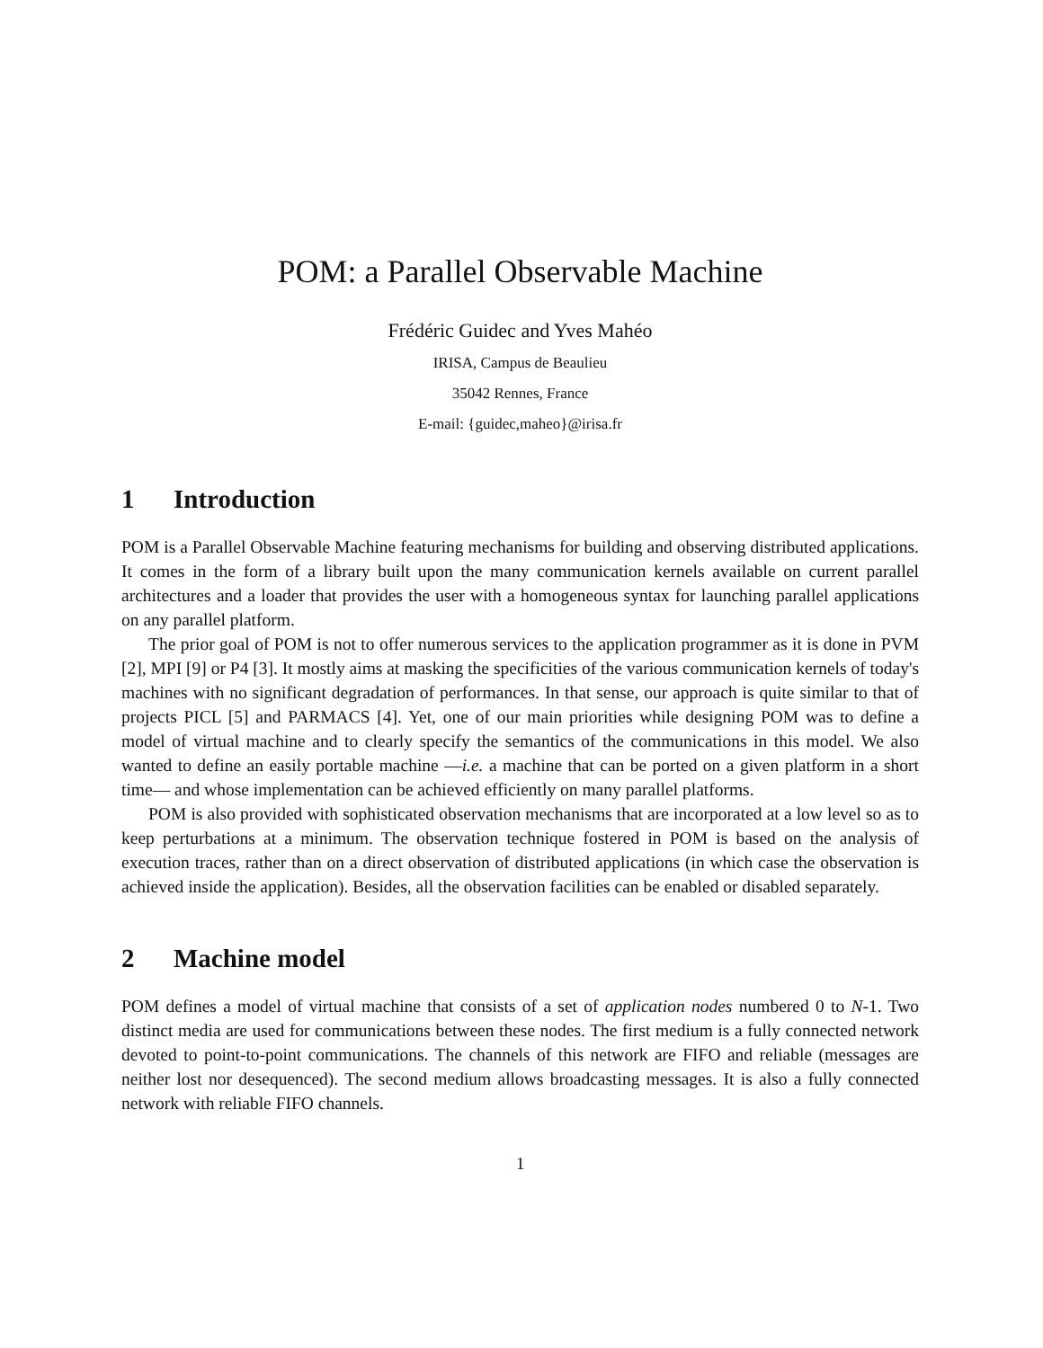POM: a Parallel Observable Machine
Frédéric Guidec and Yves Mahéo
IRISA, Campus de Beaulieu
35042 Rennes, France
E-mail: {guidec,maheo}@irisa.fr
1 Introduction
POM is a Parallel Observable Machine featuring mechanisms for building and observing distributed applications. It comes in the form of a library built upon the many communication kernels available on current parallel architectures and a loader that provides the user with a homogeneous syntax for launching parallel applications on any parallel platform.
The prior goal of POM is not to offer numerous services to the application programmer as it is done in PVM [2], MPI [9] or P4 [3]. It mostly aims at masking the specificities of the various communication kernels of today's machines with no significant degradation of performances. In that sense, our approach is quite similar to that of projects PICL [5] and PARMACS [4]. Yet, one of our main priorities while designing POM was to define a model of virtual machine and to clearly specify the semantics of the communications in this model. We also wanted to define an easily portable machine —i.e. a machine that can be ported on a given platform in a short time— and whose implementation can be achieved efficiently on many parallel platforms.
POM is also provided with sophisticated observation mechanisms that are incorporated at a low level so as to keep perturbations at a minimum. The observation technique fostered in POM is based on the analysis of execution traces, rather than on a direct observation of distributed applications (in which case the observation is achieved inside the application). Besides, all the observation facilities can be enabled or disabled separately.
2 Machine model
POM defines a model of virtual machine that consists of a set of application nodes numbered 0 to N-1. Two distinct media are used for communications between these nodes. The first medium is a fully connected network devoted to point-to-point communications. The channels of this network are FIFO and reliable (messages are neither lost nor desequenced). The second medium allows broadcasting messages. It is also a fully connected network with reliable FIFO channels.
1